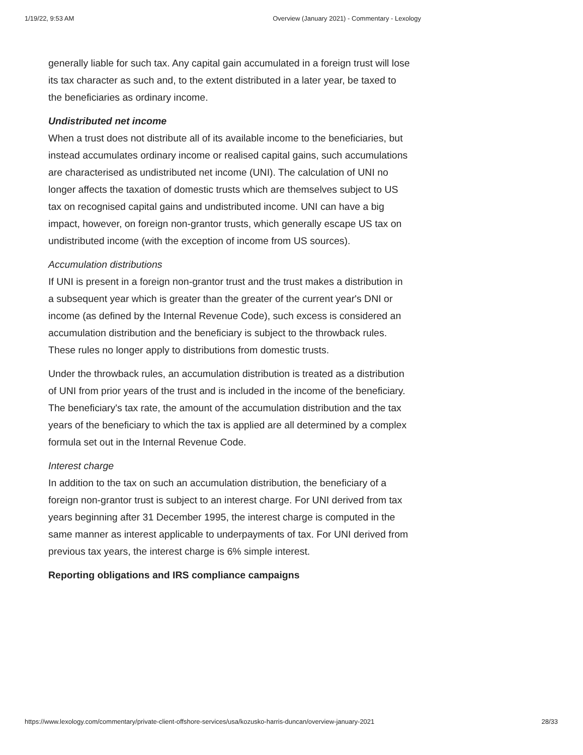1/19/22, 9:53 AM Overview (January 2021) - Commentary - Lexology
generally liable for such tax. Any capital gain accumulated in a foreign trust will lose its tax character as such and, to the extent distributed in a later year, be taxed to the beneficiaries as ordinary income.
Undistributed net income
When a trust does not distribute all of its available income to the beneficiaries, but instead accumulates ordinary income or realised capital gains, such accumulations are characterised as undistributed net income (UNI). The calculation of UNI no longer affects the taxation of domestic trusts which are themselves subject to US tax on recognised capital gains and undistributed income. UNI can have a big impact, however, on foreign non-grantor trusts, which generally escape US tax on undistributed income (with the exception of income from US sources).
Accumulation distributions
If UNI is present in a foreign non-grantor trust and the trust makes a distribution in a subsequent year which is greater than the greater of the current year's DNI or income (as defined by the Internal Revenue Code), such excess is considered an accumulation distribution and the beneficiary is subject to the throwback rules. These rules no longer apply to distributions from domestic trusts.
Under the throwback rules, an accumulation distribution is treated as a distribution of UNI from prior years of the trust and is included in the income of the beneficiary. The beneficiary's tax rate, the amount of the accumulation distribution and the tax years of the beneficiary to which the tax is applied are all determined by a complex formula set out in the Internal Revenue Code.
Interest charge
In addition to the tax on such an accumulation distribution, the beneficiary of a foreign non-grantor trust is subject to an interest charge. For UNI derived from tax years beginning after 31 December 1995, the interest charge is computed in the same manner as interest applicable to underpayments of tax. For UNI derived from previous tax years, the interest charge is 6% simple interest.
Reporting obligations and IRS compliance campaigns
https://www.lexology.com/commentary/private-client-offshore-services/usa/kozusko-harris-duncan/overview-january-2021 28/33